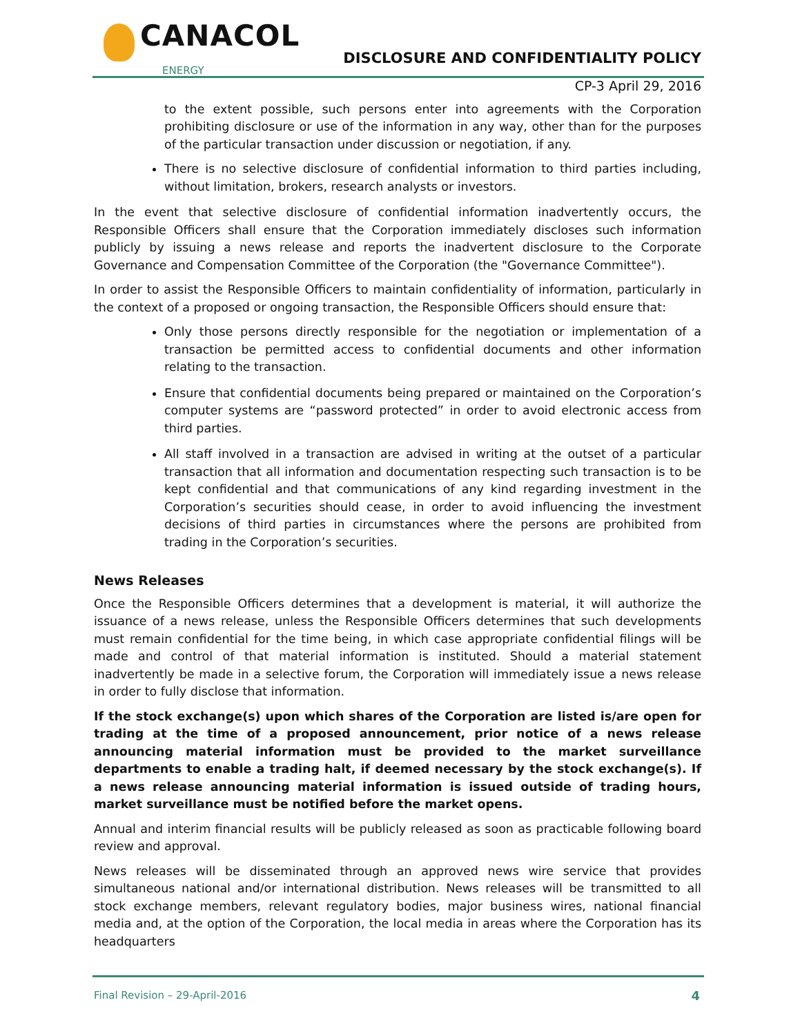CANACOL
ENERGY
DISCLOSURE AND CONFIDENTIALITY POLICY
CP-3 April 29, 2016
to the extent possible, such persons enter into agreements with the Corporation prohibiting disclosure or use of the information in any way, other than for the purposes of the particular transaction under discussion or negotiation, if any.
There is no selective disclosure of confidential information to third parties including, without limitation, brokers, research analysts or investors.
In the event that selective disclosure of confidential information inadvertently occurs, the Responsible Officers shall ensure that the Corporation immediately discloses such information publicly by issuing a news release and reports the inadvertent disclosure to the Corporate Governance and Compensation Committee of the Corporation (the "Governance Committee").
In order to assist the Responsible Officers to maintain confidentiality of information, particularly in the context of a proposed or ongoing transaction, the Responsible Officers should ensure that:
Only those persons directly responsible for the negotiation or implementation of a transaction be permitted access to confidential documents and other information relating to the transaction.
Ensure that confidential documents being prepared or maintained on the Corporation’s computer systems are “password protected” in order to avoid electronic access from third parties.
All staff involved in a transaction are advised in writing at the outset of a particular transaction that all information and documentation respecting such transaction is to be kept confidential and that communications of any kind regarding investment in the Corporation’s securities should cease, in order to avoid influencing the investment decisions of third parties in circumstances where the persons are prohibited from trading in the Corporation’s securities.
News Releases
Once the Responsible Officers determines that a development is material, it will authorize the issuance of a news release, unless the Responsible Officers determines that such developments must remain confidential for the time being, in which case appropriate confidential filings will be made and control of that material information is instituted. Should a material statement inadvertently be made in a selective forum, the Corporation will immediately issue a news release in order to fully disclose that information.
If the stock exchange(s) upon which shares of the Corporation are listed is/are open for trading at the time of a proposed announcement, prior notice of a news release announcing material information must be provided to the market surveillance departments to enable a trading halt, if deemed necessary by the stock exchange(s). If a news release announcing material information is issued outside of trading hours, market surveillance must be notified before the market opens.
Annual and interim financial results will be publicly released as soon as practicable following board review and approval.
News releases will be disseminated through an approved news wire service that provides simultaneous national and/or international distribution. News releases will be transmitted to all stock exchange members, relevant regulatory bodies, major business wires, national financial media and, at the option of the Corporation, the local media in areas where the Corporation has its headquarters
Final Revision – 29-April-2016 4